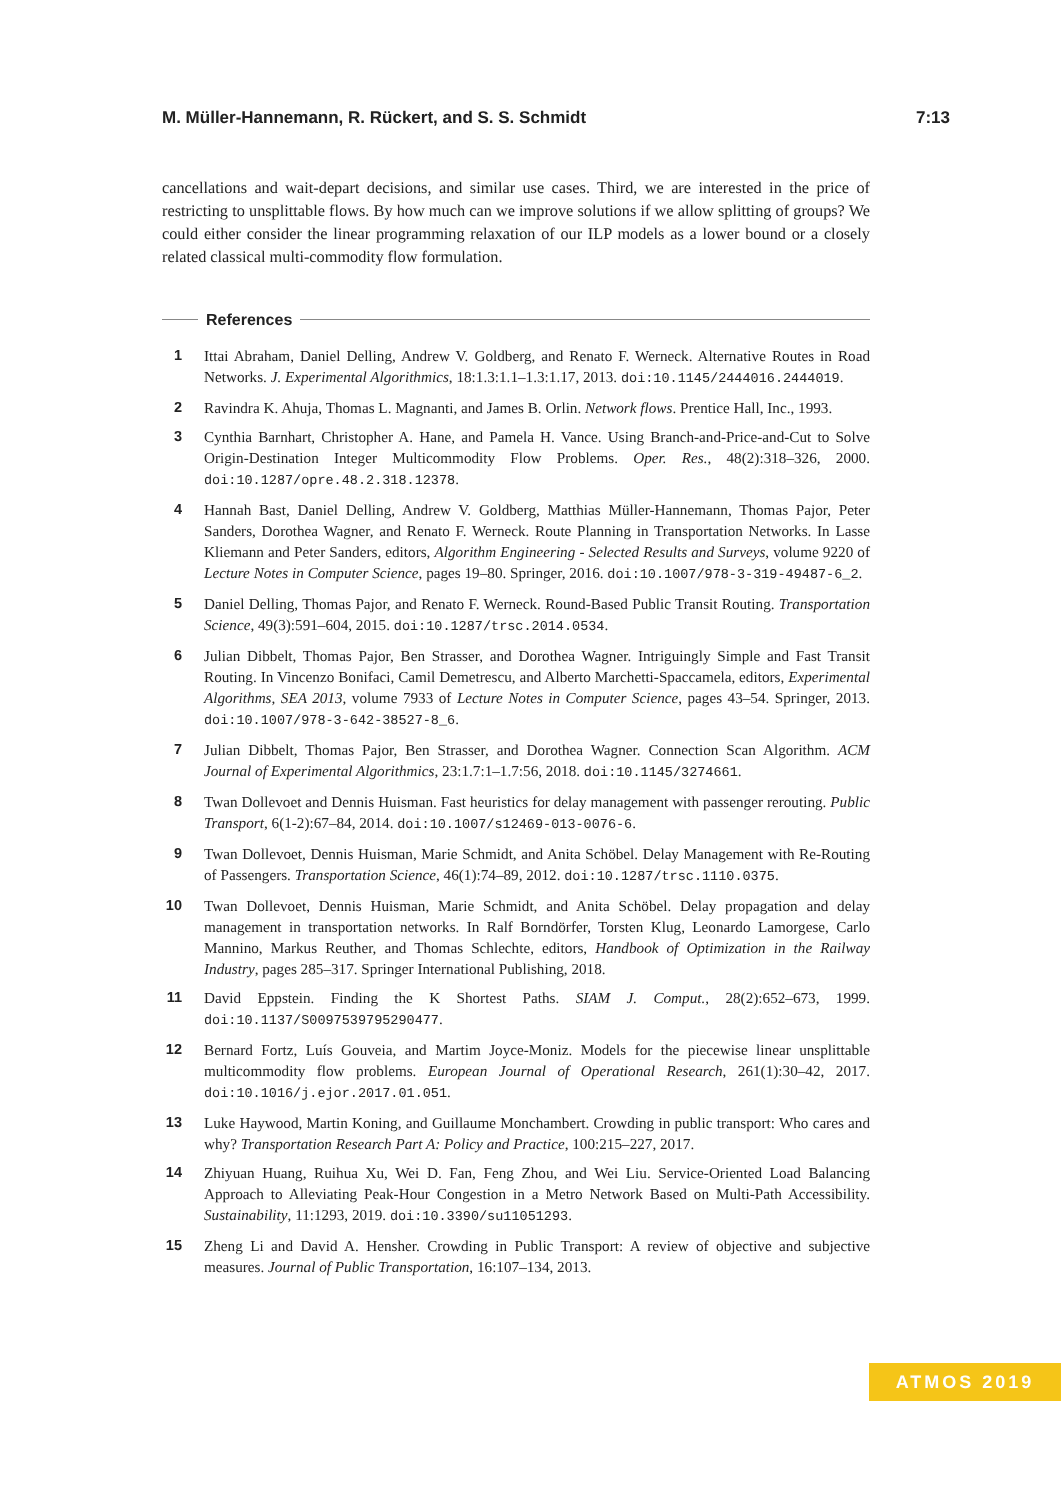M. Müller-Hannemann, R. Rückert, and S. S. Schmidt 7:13
cancellations and wait-depart decisions, and similar use cases. Third, we are interested in the price of restricting to unsplittable flows. By how much can we improve solutions if we allow splitting of groups? We could either consider the linear programming relaxation of our ILP models as a lower bound or a closely related classical multi-commodity flow formulation.
References
1 Ittai Abraham, Daniel Delling, Andrew V. Goldberg, and Renato F. Werneck. Alternative Routes in Road Networks. J. Experimental Algorithmics, 18:1.3:1.1–1.3:1.17, 2013. doi:10.1145/2444016.2444019.
2 Ravindra K. Ahuja, Thomas L. Magnanti, and James B. Orlin. Network flows. Prentice Hall, Inc., 1993.
3 Cynthia Barnhart, Christopher A. Hane, and Pamela H. Vance. Using Branch-and-Price-and-Cut to Solve Origin-Destination Integer Multicommodity Flow Problems. Oper. Res., 48(2):318–326, 2000. doi:10.1287/opre.48.2.318.12378.
4 Hannah Bast, Daniel Delling, Andrew V. Goldberg, Matthias Müller-Hannemann, Thomas Pajor, Peter Sanders, Dorothea Wagner, and Renato F. Werneck. Route Planning in Transportation Networks. In Lasse Kliemann and Peter Sanders, editors, Algorithm Engineering - Selected Results and Surveys, volume 9220 of Lecture Notes in Computer Science, pages 19–80. Springer, 2016. doi:10.1007/978-3-319-49487-6_2.
5 Daniel Delling, Thomas Pajor, and Renato F. Werneck. Round-Based Public Transit Routing. Transportation Science, 49(3):591–604, 2015. doi:10.1287/trsc.2014.0534.
6 Julian Dibbelt, Thomas Pajor, Ben Strasser, and Dorothea Wagner. Intriguingly Simple and Fast Transit Routing. In Vincenzo Bonifaci, Camil Demetrescu, and Alberto Marchetti-Spaccamela, editors, Experimental Algorithms, SEA 2013, volume 7933 of Lecture Notes in Computer Science, pages 43–54. Springer, 2013. doi:10.1007/978-3-642-38527-8_6.
7 Julian Dibbelt, Thomas Pajor, Ben Strasser, and Dorothea Wagner. Connection Scan Algorithm. ACM Journal of Experimental Algorithmics, 23:1.7:1–1.7:56, 2018. doi:10.1145/3274661.
8 Twan Dollevoet and Dennis Huisman. Fast heuristics for delay management with passenger rerouting. Public Transport, 6(1-2):67–84, 2014. doi:10.1007/s12469-013-0076-6.
9 Twan Dollevoet, Dennis Huisman, Marie Schmidt, and Anita Schöbel. Delay Management with Re-Routing of Passengers. Transportation Science, 46(1):74–89, 2012. doi:10.1287/trsc.1110.0375.
10 Twan Dollevoet, Dennis Huisman, Marie Schmidt, and Anita Schöbel. Delay propagation and delay management in transportation networks. In Ralf Borndörfer, Torsten Klug, Leonardo Lamorgese, Carlo Mannino, Markus Reuther, and Thomas Schlechte, editors, Handbook of Optimization in the Railway Industry, pages 285–317. Springer International Publishing, 2018.
11 David Eppstein. Finding the K Shortest Paths. SIAM J. Comput., 28(2):652–673, 1999. doi:10.1137/S0097539795290477.
12 Bernard Fortz, Luís Gouveia, and Martim Joyce-Moniz. Models for the piecewise linear unsplittable multicommodity flow problems. European Journal of Operational Research, 261(1):30–42, 2017. doi:10.1016/j.ejor.2017.01.051.
13 Luke Haywood, Martin Koning, and Guillaume Monchambert. Crowding in public transport: Who cares and why? Transportation Research Part A: Policy and Practice, 100:215–227, 2017.
14 Zhiyuan Huang, Ruihua Xu, Wei D. Fan, Feng Zhou, and Wei Liu. Service-Oriented Load Balancing Approach to Alleviating Peak-Hour Congestion in a Metro Network Based on Multi-Path Accessibility. Sustainability, 11:1293, 2019. doi:10.3390/su11051293.
15 Zheng Li and David A. Hensher. Crowding in Public Transport: A review of objective and subjective measures. Journal of Public Transportation, 16:107–134, 2013.
ATMOS 2019